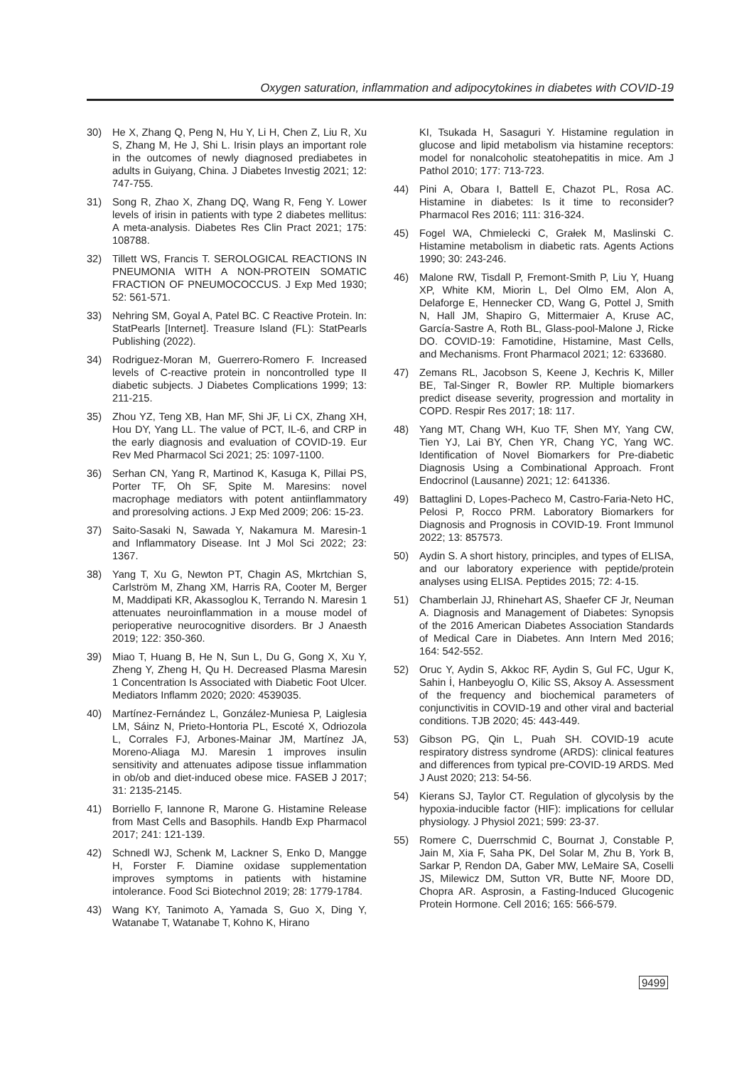Oxygen saturation, inflammation and adipocytokines in diabetes with COVID-19
30) He X, Zhang Q, Peng N, Hu Y, Li H, Chen Z, Liu R, Xu S, Zhang M, He J, Shi L. Irisin plays an important role in the outcomes of newly diagnosed prediabetes in adults in Guiyang, China. J Diabetes Investig 2021; 12: 747-755.
31) Song R, Zhao X, Zhang DQ, Wang R, Feng Y. Lower levels of irisin in patients with type 2 diabetes mellitus: A meta-analysis. Diabetes Res Clin Pract 2021; 175: 108788.
32) Tillett WS, Francis T. SEROLOGICAL REACTIONS IN PNEUMONIA WITH A NON-PROTEIN SOMATIC FRACTION OF PNEUMOCOCCUS. J Exp Med 1930; 52: 561-571.
33) Nehring SM, Goyal A, Patel BC. C Reactive Protein. In: StatPearls [Internet]. Treasure Island (FL): StatPearls Publishing (2022).
34) Rodriguez-Moran M, Guerrero-Romero F. Increased levels of C-reactive protein in noncontrolled type II diabetic subjects. J Diabetes Complications 1999; 13: 211-215.
35) Zhou YZ, Teng XB, Han MF, Shi JF, Li CX, Zhang XH, Hou DY, Yang LL. The value of PCT, IL-6, and CRP in the early diagnosis and evaluation of COVID-19. Eur Rev Med Pharmacol Sci 2021; 25: 1097-1100.
36) Serhan CN, Yang R, Martinod K, Kasuga K, Pillai PS, Porter TF, Oh SF, Spite M. Maresins: novel macrophage mediators with potent antiinflammatory and proresolving actions. J Exp Med 2009; 206: 15-23.
37) Saito-Sasaki N, Sawada Y, Nakamura M. Maresin-1 and Inflammatory Disease. Int J Mol Sci 2022; 23: 1367.
38) Yang T, Xu G, Newton PT, Chagin AS, Mkrtchian S, Carlström M, Zhang XM, Harris RA, Cooter M, Berger M, Maddipati KR, Akassoglou K, Terrando N. Maresin 1 attenuates neuroinflammation in a mouse model of perioperative neurocognitive disorders. Br J Anaesth 2019; 122: 350-360.
39) Miao T, Huang B, He N, Sun L, Du G, Gong X, Xu Y, Zheng Y, Zheng H, Qu H. Decreased Plasma Maresin 1 Concentration Is Associated with Diabetic Foot Ulcer. Mediators Inflamm 2020; 2020: 4539035.
40) Martínez-Fernández L, González-Muniesa P, Laiglesia LM, Sáinz N, Prieto-Hontoria PL, Escoté X, Odriozola L, Corrales FJ, Arbones-Mainar JM, Martínez JA, Moreno-Aliaga MJ. Maresin 1 improves insulin sensitivity and attenuates adipose tissue inflammation in ob/ob and diet-induced obese mice. FASEB J 2017; 31: 2135-2145.
41) Borriello F, Iannone R, Marone G. Histamine Release from Mast Cells and Basophils. Handb Exp Pharmacol 2017; 241: 121-139.
42) Schnedl WJ, Schenk M, Lackner S, Enko D, Mangge H, Forster F. Diamine oxidase supplementation improves symptoms in patients with histamine intolerance. Food Sci Biotechnol 2019; 28: 1779-1784.
43) Wang KY, Tanimoto A, Yamada S, Guo X, Ding Y, Watanabe T, Watanabe T, Kohno K, Hirano
KI, Tsukada H, Sasaguri Y. Histamine regulation in glucose and lipid metabolism via histamine receptors: model for nonalcoholic steatohepatitis in mice. Am J Pathol 2010; 177: 713-723.
44) Pini A, Obara I, Battell E, Chazot PL, Rosa AC. Histamine in diabetes: Is it time to reconsider? Pharmacol Res 2016; 111: 316-324.
45) Fogel WA, Chmielecki C, Grałek M, Maslinski C. Histamine metabolism in diabetic rats. Agents Actions 1990; 30: 243-246.
46) Malone RW, Tisdall P, Fremont-Smith P, Liu Y, Huang XP, White KM, Miorin L, Del Olmo EM, Alon A, Delaforge E, Hennecker CD, Wang G, Pottel J, Smith N, Hall JM, Shapiro G, Mittermaier A, Kruse AC, García-Sastre A, Roth BL, Glass-pool-Malone J, Ricke DO. COVID-19: Famotidine, Histamine, Mast Cells, and Mechanisms. Front Pharmacol 2021; 12: 633680.
47) Zemans RL, Jacobson S, Keene J, Kechris K, Miller BE, Tal-Singer R, Bowler RP. Multiple biomarkers predict disease severity, progression and mortality in COPD. Respir Res 2017; 18: 117.
48) Yang MT, Chang WH, Kuo TF, Shen MY, Yang CW, Tien YJ, Lai BY, Chen YR, Chang YC, Yang WC. Identification of Novel Biomarkers for Pre-diabetic Diagnosis Using a Combinational Approach. Front Endocrinol (Lausanne) 2021; 12: 641336.
49) Battaglini D, Lopes-Pacheco M, Castro-Faria-Neto HC, Pelosi P, Rocco PRM. Laboratory Biomarkers for Diagnosis and Prognosis in COVID-19. Front Immunol 2022; 13: 857573.
50) Aydin S. A short history, principles, and types of ELISA, and our laboratory experience with peptide/protein analyses using ELISA. Peptides 2015; 72: 4-15.
51) Chamberlain JJ, Rhinehart AS, Shaefer CF Jr, Neuman A. Diagnosis and Management of Diabetes: Synopsis of the 2016 American Diabetes Association Standards of Medical Care in Diabetes. Ann Intern Med 2016; 164: 542-552.
52) Oruc Y, Aydin S, Akkoc RF, Aydin S, Gul FC, Ugur K, Sahin İ, Hanbeyoglu O, Kilic SS, Aksoy A. Assessment of the frequency and biochemical parameters of conjunctivitis in COVID-19 and other viral and bacterial conditions. TJB 2020; 45: 443-449.
53) Gibson PG, Qin L, Puah SH. COVID-19 acute respiratory distress syndrome (ARDS): clinical features and differences from typical pre-COVID-19 ARDS. Med J Aust 2020; 213: 54-56.
54) Kierans SJ, Taylor CT. Regulation of glycolysis by the hypoxia-inducible factor (HIF): implications for cellular physiology. J Physiol 2021; 599: 23-37.
55) Romere C, Duerrschmid C, Bournat J, Constable P, Jain M, Xia F, Saha PK, Del Solar M, Zhu B, York B, Sarkar P, Rendon DA, Gaber MW, LeMaire SA, Coselli JS, Milewicz DM, Sutton VR, Butte NF, Moore DD, Chopra AR. Asprosin, a Fasting-Induced Glucogenic Protein Hormone. Cell 2016; 165: 566-579.
9499